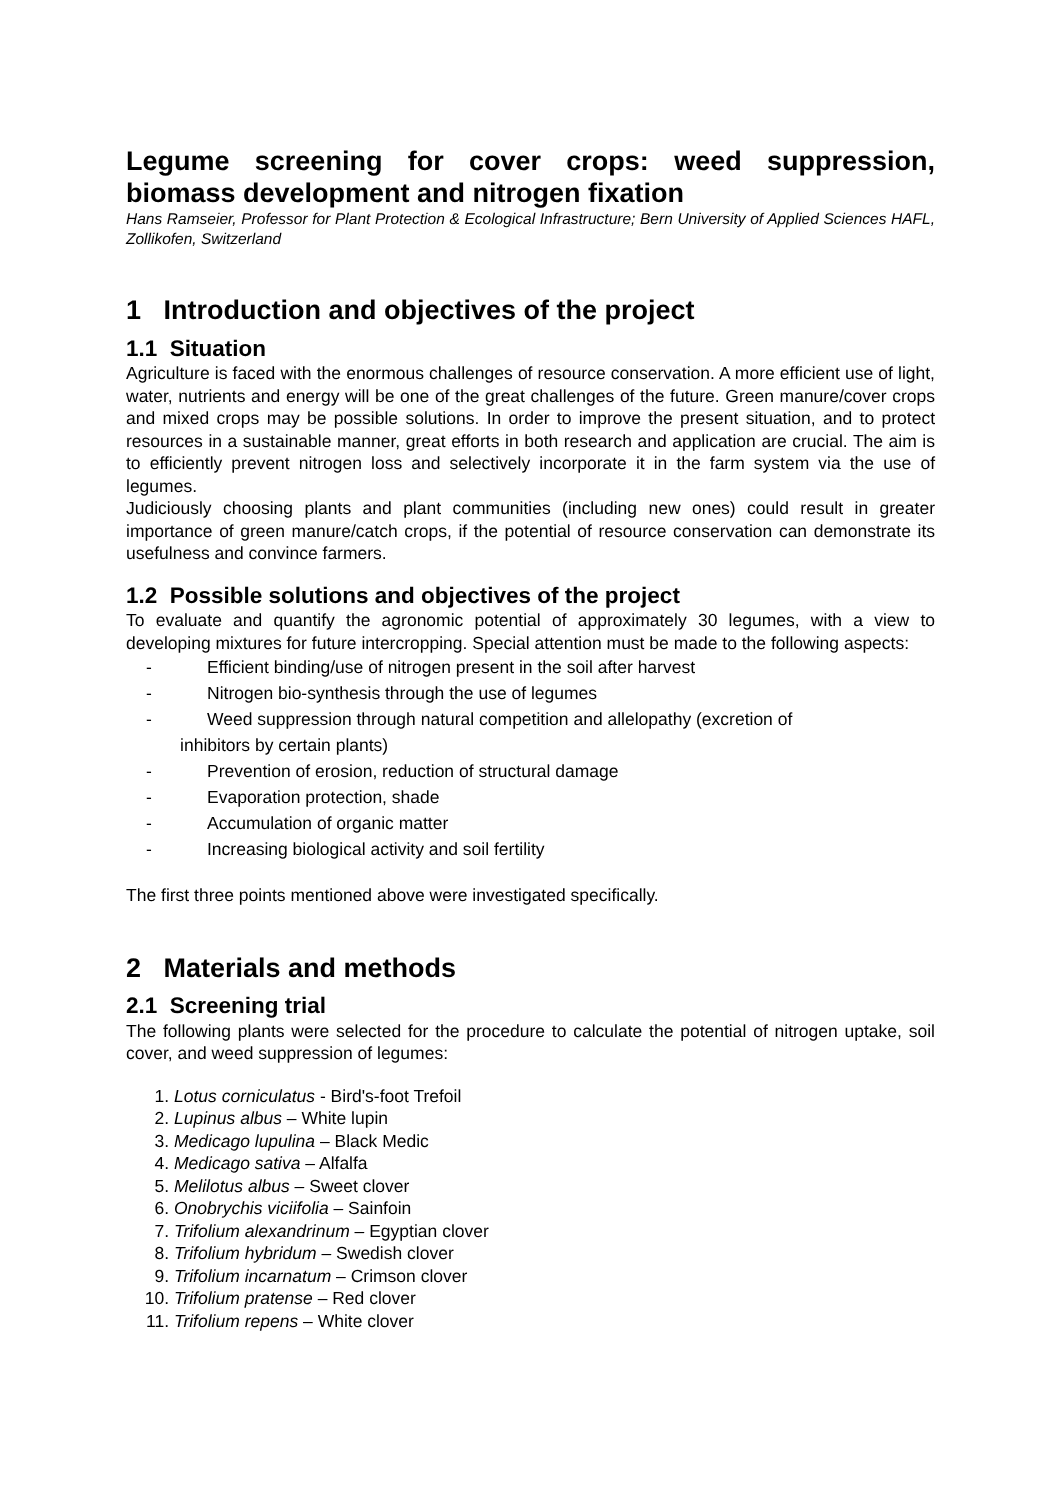Legume screening for cover crops: weed suppression, biomass development and nitrogen fixation
Hans Ramseier, Professor for Plant Protection & Ecological Infrastructure; Bern University of Applied Sciences HAFL, Zollikofen, Switzerland
1 Introduction and objectives of the project
1.1 Situation
Agriculture is faced with the enormous challenges of resource conservation. A more efficient use of light, water, nutrients and energy will be one of the great challenges of the future. Green manure/cover crops and mixed crops may be possible solutions. In order to improve the present situation, and to protect resources in a sustainable manner, great efforts in both research and application are crucial. The aim is to efficiently prevent nitrogen loss and selectively incorporate it in the farm system via the use of legumes.
Judiciously choosing plants and plant communities (including new ones) could result in greater importance of green manure/catch crops, if the potential of resource conservation can demonstrate its usefulness and convince farmers.
1.2 Possible solutions and objectives of the project
To evaluate and quantify the agronomic potential of approximately 30 legumes, with a view to developing mixtures for future intercropping. Special attention must be made to the following aspects:
- Efficient binding/use of nitrogen present in the soil after harvest
- Nitrogen bio-synthesis through the use of legumes
- Weed suppression through natural competition and allelopathy (excretion of
inhibitors by certain plants)
- Prevention of erosion, reduction of structural damage
- Evaporation protection, shade
- Accumulation of organic matter
- Increasing biological activity and soil fertility
The first three points mentioned above were investigated specifically.
2 Materials and methods
2.1 Screening trial
The following plants were selected for the procedure to calculate the potential of nitrogen uptake, soil cover, and weed suppression of legumes:
1. Lotus corniculatus - Bird's-foot Trefoil
2. Lupinus albus – White lupin
3. Medicago lupulina – Black Medic
4. Medicago sativa – Alfalfa
5. Melilotus albus – Sweet clover
6. Onobrychis viciifolia – Sainfoin
7. Trifolium alexandrinum – Egyptian clover
8. Trifolium hybridum – Swedish clover
9. Trifolium incarnatum – Crimson clover
10. Trifolium pratense – Red clover
11. Trifolium repens – White clover